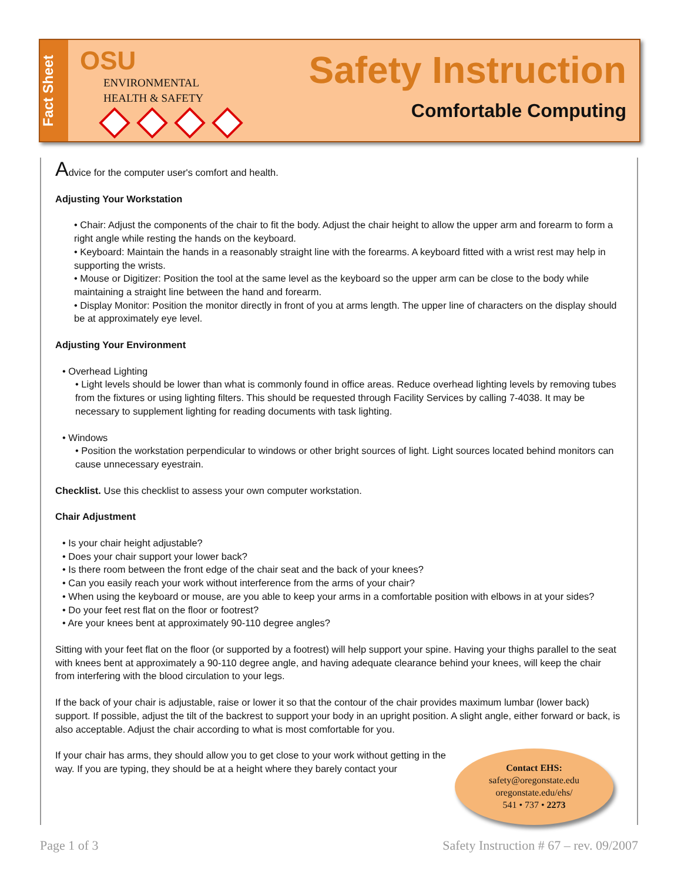Fact Sheet
OSU
ENVIRONMENTAL
HEALTH & SAFETY
Safety Instruction
Comfortable Computing
Advice for the computer user's comfort and health.
Adjusting Your Workstation
• Chair: Adjust the components of the chair to fit the body. Adjust the chair height to allow the upper arm and forearm to form a right angle while resting the hands on the keyboard.
• Keyboard: Maintain the hands in a reasonably straight line with the forearms. A keyboard fitted with a wrist rest may help in supporting the wrists.
• Mouse or Digitizer: Position the tool at the same level as the keyboard so the upper arm can be close to the body while maintaining a straight line between the hand and forearm.
• Display Monitor: Position the monitor directly in front of you at arms length. The upper line of characters on the display should be at approximately eye level.
Adjusting Your Environment
• Overhead Lighting
• Light levels should be lower than what is commonly found in office areas. Reduce overhead lighting levels by removing tubes from the fixtures or using lighting filters. This should be requested through Facility Services by calling 7-4038. It may be necessary to supplement lighting for reading documents with task lighting.
• Windows
• Position the workstation perpendicular to windows or other bright sources of light. Light sources located behind monitors can cause unnecessary eyestrain.
Checklist. Use this checklist to assess your own computer workstation.
Chair Adjustment
• Is your chair height adjustable?
• Does your chair support your lower back?
• Is there room between the front edge of the chair seat and the back of your knees?
• Can you easily reach your work without interference from the arms of your chair?
• When using the keyboard or mouse, are you able to keep your arms in a comfortable position with elbows in at your sides?
• Do your feet rest flat on the floor or footrest?
• Are your knees bent at approximately 90-110 degree angles?
Sitting with your feet flat on the floor (or supported by a footrest) will help support your spine. Having your thighs parallel to the seat with knees bent at approximately a 90-110 degree angle, and having adequate clearance behind your knees, will keep the chair from interfering with the blood circulation to your legs.
If the back of your chair is adjustable, raise or lower it so that the contour of the chair provides maximum lumbar (lower back) support. If possible, adjust the tilt of the backrest to support your body in an upright position. A slight angle, either forward or back, is also acceptable. Adjust the chair according to what is most comfortable for you.
If your chair has arms, they should allow you to get close to your work without getting in the way. If you are typing, they should be at a height where they barely contact your
Contact EHS:
safety@oregonstate.edu
oregonstate.edu/ehs/
541 • 737 • 2273
Page 1 of 3 Safety Instruction # 67 – rev. 09/2007